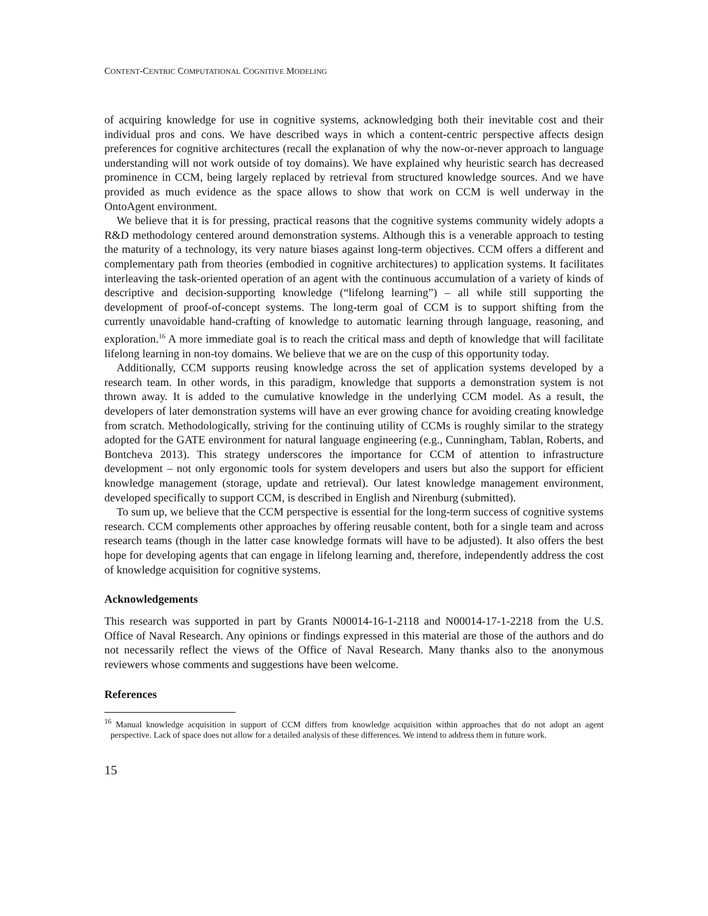CONTENT-CENTRIC COMPUTATIONAL COGNITIVE MODELING
of acquiring knowledge for use in cognitive systems, acknowledging both their inevitable cost and their individual pros and cons. We have described ways in which a content-centric perspective affects design preferences for cognitive architectures (recall the explanation of why the now-or-never approach to language understanding will not work outside of toy domains). We have explained why heuristic search has decreased prominence in CCM, being largely replaced by retrieval from structured knowledge sources. And we have provided as much evidence as the space allows to show that work on CCM is well underway in the OntoAgent environment.
We believe that it is for pressing, practical reasons that the cognitive systems community widely adopts a R&D methodology centered around demonstration systems. Although this is a venerable approach to testing the maturity of a technology, its very nature biases against long-term objectives. CCM offers a different and complementary path from theories (embodied in cognitive architectures) to application systems. It facilitates interleaving the task-oriented operation of an agent with the continuous accumulation of a variety of kinds of descriptive and decision-supporting knowledge (“lifelong learning”) – all while still supporting the development of proof-of-concept systems. The long-term goal of CCM is to support shifting from the currently unavoidable hand-crafting of knowledge to automatic learning through language, reasoning, and exploration.<sup>16</sup> A more immediate goal is to reach the critical mass and depth of knowledge that will facilitate lifelong learning in non-toy domains. We believe that we are on the cusp of this opportunity today.
Additionally, CCM supports reusing knowledge across the set of application systems developed by a research team. In other words, in this paradigm, knowledge that supports a demonstration system is not thrown away. It is added to the cumulative knowledge in the underlying CCM model. As a result, the developers of later demonstration systems will have an ever growing chance for avoiding creating knowledge from scratch. Methodologically, striving for the continuing utility of CCMs is roughly similar to the strategy adopted for the GATE environment for natural language engineering (e.g., Cunningham, Tablan, Roberts, and Bontcheva 2013). This strategy underscores the importance for CCM of attention to infrastructure development – not only ergonomic tools for system developers and users but also the support for efficient knowledge management (storage, update and retrieval). Our latest knowledge management environment, developed specifically to support CCM, is described in English and Nirenburg (submitted).
To sum up, we believe that the CCM perspective is essential for the long-term success of cognitive systems research. CCM complements other approaches by offering reusable content, both for a single team and across research teams (though in the latter case knowledge formats will have to be adjusted). It also offers the best hope for developing agents that can engage in lifelong learning and, therefore, independently address the cost of knowledge acquisition for cognitive systems.
Acknowledgements
This research was supported in part by Grants N00014-16-1-2118 and N00014-17-1-2218 from the U.S. Office of Naval Research. Any opinions or findings expressed in this material are those of the authors and do not necessarily reflect the views of the Office of Naval Research. Many thanks also to the anonymous reviewers whose comments and suggestions have been welcome.
References
<sup>16</sup> Manual knowledge acquisition in support of CCM differs from knowledge acquisition within approaches that do not adopt an agent perspective. Lack of space does not allow for a detailed analysis of these differences. We intend to address them in future work.
15